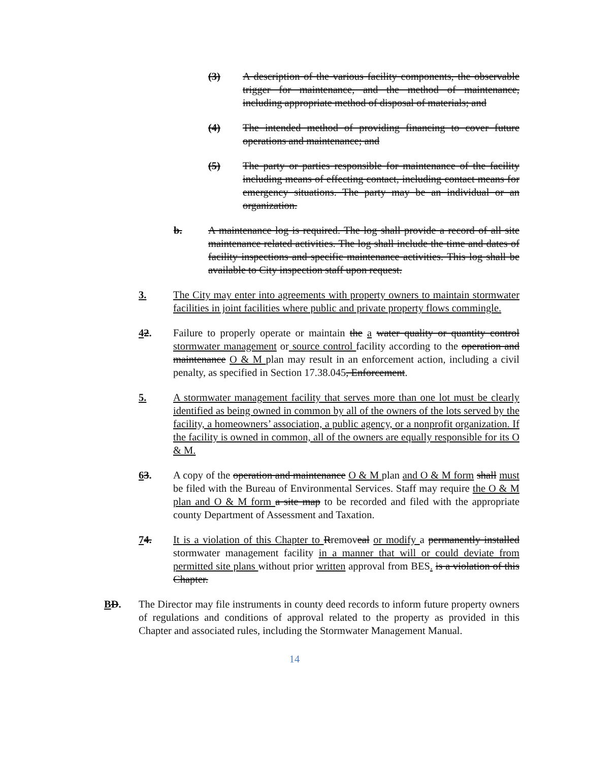(3) A description of the various facility components, the observable trigger for maintenance, and the method of maintenance, including appropriate method of disposal of materials; and
(4) The intended method of providing financing to cover future operations and maintenance; and
(5) The party or parties responsible for maintenance of the facility including means of effecting contact, including contact means for emergency situations. The party may be an individual or an organization.
b. A maintenance log is required. The log shall provide a record of all site maintenance related activities. The log shall include the time and dates of facility inspections and specific maintenance activities. This log shall be available to City inspection staff upon request.
3. The City may enter into agreements with property owners to maintain stormwater facilities in joint facilities where public and private property flows commingle.
42. Failure to properly operate or maintain the a water quality or quantity control stormwater management or source control facility according to the operation and maintenance O & M plan may result in an enforcement action, including a civil penalty, as specified in Section 17.38.045, Enforcement.
5. A stormwater management facility that serves more than one lot must be clearly identified as being owned in common by all of the owners of the lots served by the facility, a homeowners’ association, a public agency, or a nonprofit organization. If the facility is owned in common, all of the owners are equally responsible for its O & M.
63. A copy of the operation and maintenance O & M plan and O & M form shall must be filed with the Bureau of Environmental Services. Staff may require the O & M plan and O & M form a site map to be recorded and filed with the appropriate county Department of Assessment and Taxation.
74. It is a violation of this Chapter to Rremoveal or modify a permanently installed stormwater management facility in a manner that will or could deviate from permitted site plans without prior written approval from BES. is a violation of this Chapter.
BD. The Director may file instruments in county deed records to inform future property owners of regulations and conditions of approval related to the property as provided in this Chapter and associated rules, including the Stormwater Management Manual.
14